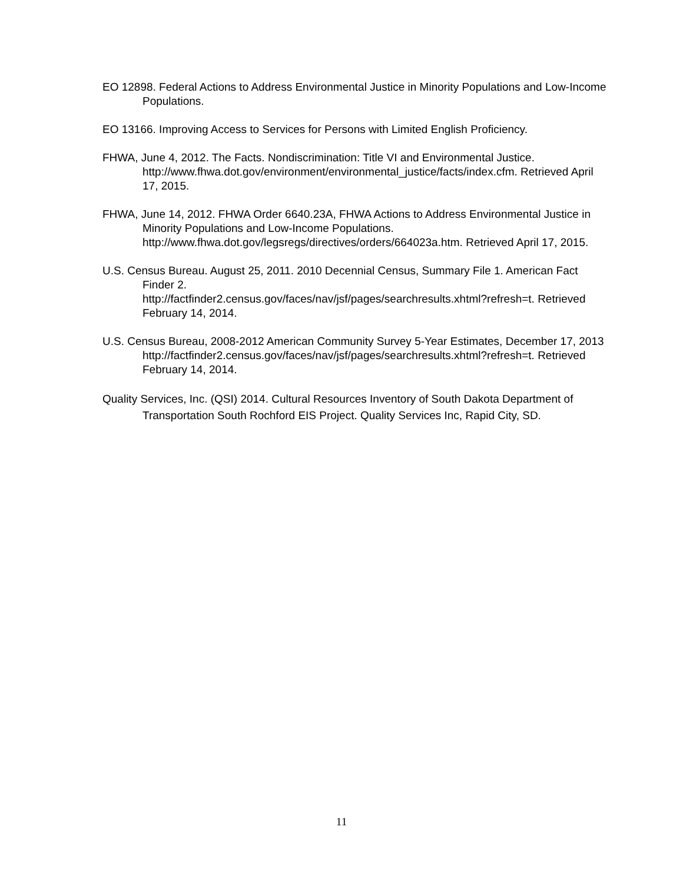EO 12898. Federal Actions to Address Environmental Justice in Minority Populations and Low-Income Populations.
EO 13166. Improving Access to Services for Persons with Limited English Proficiency.
FHWA, June 4, 2012. The Facts. Nondiscrimination: Title VI and Environmental Justice. http://www.fhwa.dot.gov/environment/environmental_justice/facts/index.cfm. Retrieved April 17, 2015.
FHWA, June 14, 2012. FHWA Order 6640.23A, FHWA Actions to Address Environmental Justice in Minority Populations and Low-Income Populations. http://www.fhwa.dot.gov/legsregs/directives/orders/664023a.htm. Retrieved April 17, 2015.
U.S. Census Bureau. August 25, 2011. 2010 Decennial Census, Summary File 1. American Fact Finder 2.
http://factfinder2.census.gov/faces/nav/jsf/pages/searchresults.xhtml?refresh=t. Retrieved February 14, 2014.
U.S. Census Bureau, 2008-2012 American Community Survey 5-Year Estimates, December 17, 2013
http://factfinder2.census.gov/faces/nav/jsf/pages/searchresults.xhtml?refresh=t. Retrieved February 14, 2014.
Quality Services, Inc. (QSI) 2014. Cultural Resources Inventory of South Dakota Department of Transportation South Rochford EIS Project. Quality Services Inc, Rapid City, SD.
11